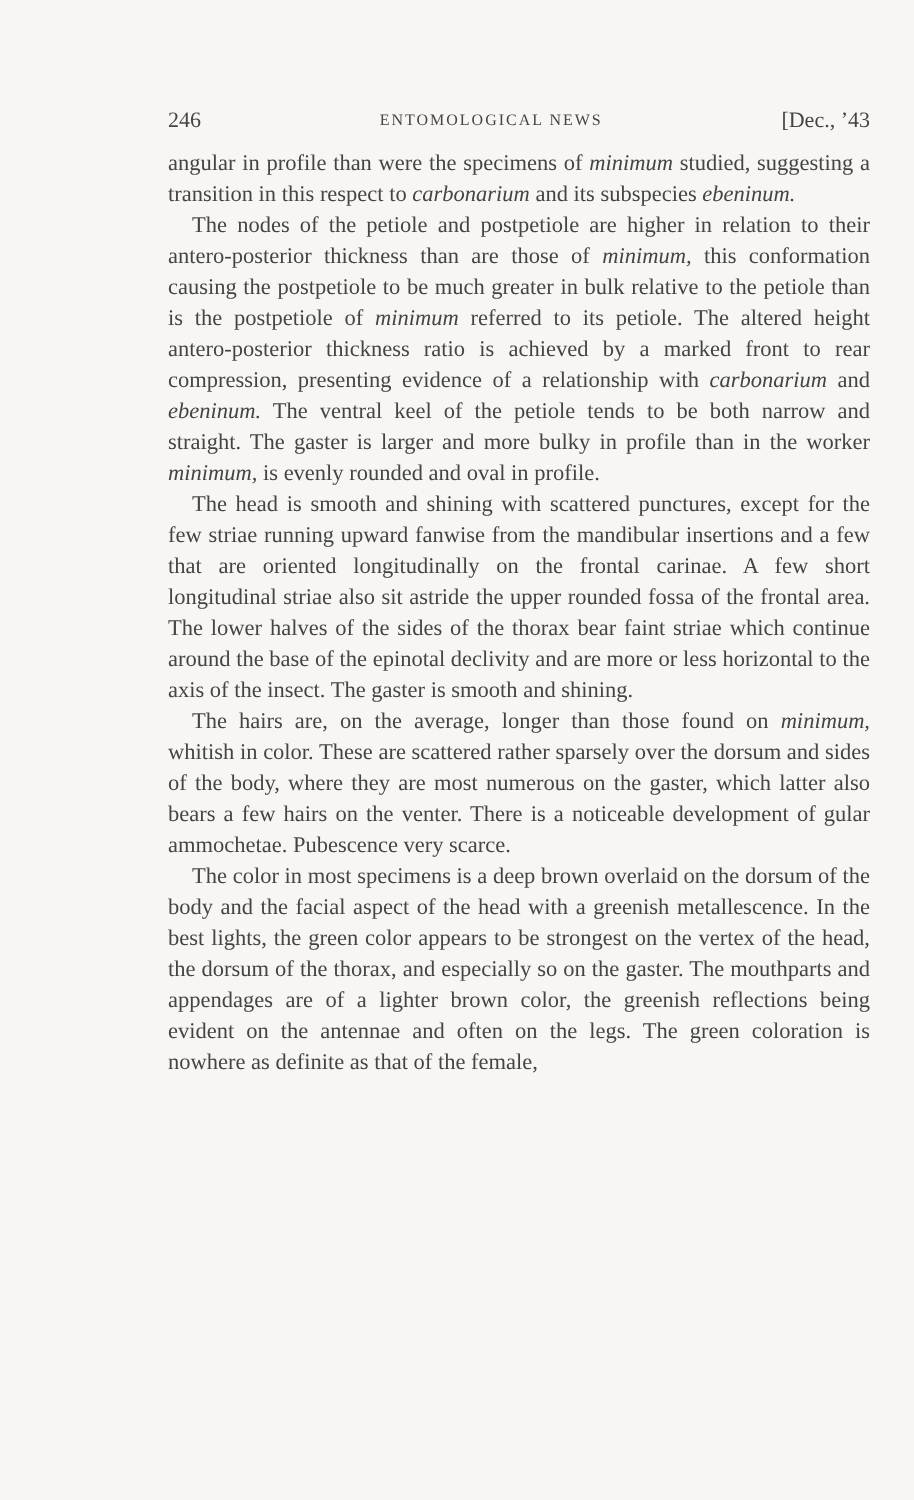246 ENTOMOLOGICAL NEWS [Dec., ’43
angular in profile than were the specimens of minimum studied, suggesting a transition in this respect to carbonarium and its subspecies ebeninum.
The nodes of the petiole and postpetiole are higher in relation to their antero-posterior thickness than are those of minimum, this conformation causing the postpetiole to be much greater in bulk relative to the petiole than is the postpetiole of minimum referred to its petiole. The altered height antero-posterior thickness ratio is achieved by a marked front to rear compression, presenting evidence of a relationship with carbonarium and ebeninum. The ventral keel of the petiole tends to be both narrow and straight. The gaster is larger and more bulky in profile than in the worker minimum, is evenly rounded and oval in profile.
The head is smooth and shining with scattered punctures, except for the few striae running upward fanwise from the mandibular insertions and a few that are oriented longitudinally on the frontal carinae. A few short longitudinal striae also sit astride the upper rounded fossa of the frontal area. The lower halves of the sides of the thorax bear faint striae which continue around the base of the epinotal declivity and are more or less horizontal to the axis of the insect. The gaster is smooth and shining.
The hairs are, on the average, longer than those found on minimum, whitish in color. These are scattered rather sparsely over the dorsum and sides of the body, where they are most numerous on the gaster, which latter also bears a few hairs on the venter. There is a noticeable development of gular ammochetae. Pubescence very scarce.
The color in most specimens is a deep brown overlaid on the dorsum of the body and the facial aspect of the head with a greenish metallescence. In the best lights, the green color appears to be strongest on the vertex of the head, the dorsum of the thorax, and especially so on the gaster. The mouthparts and appendages are of a lighter brown color, the greenish reflections being evident on the antennae and often on the legs. The green coloration is nowhere as definite as that of the female,